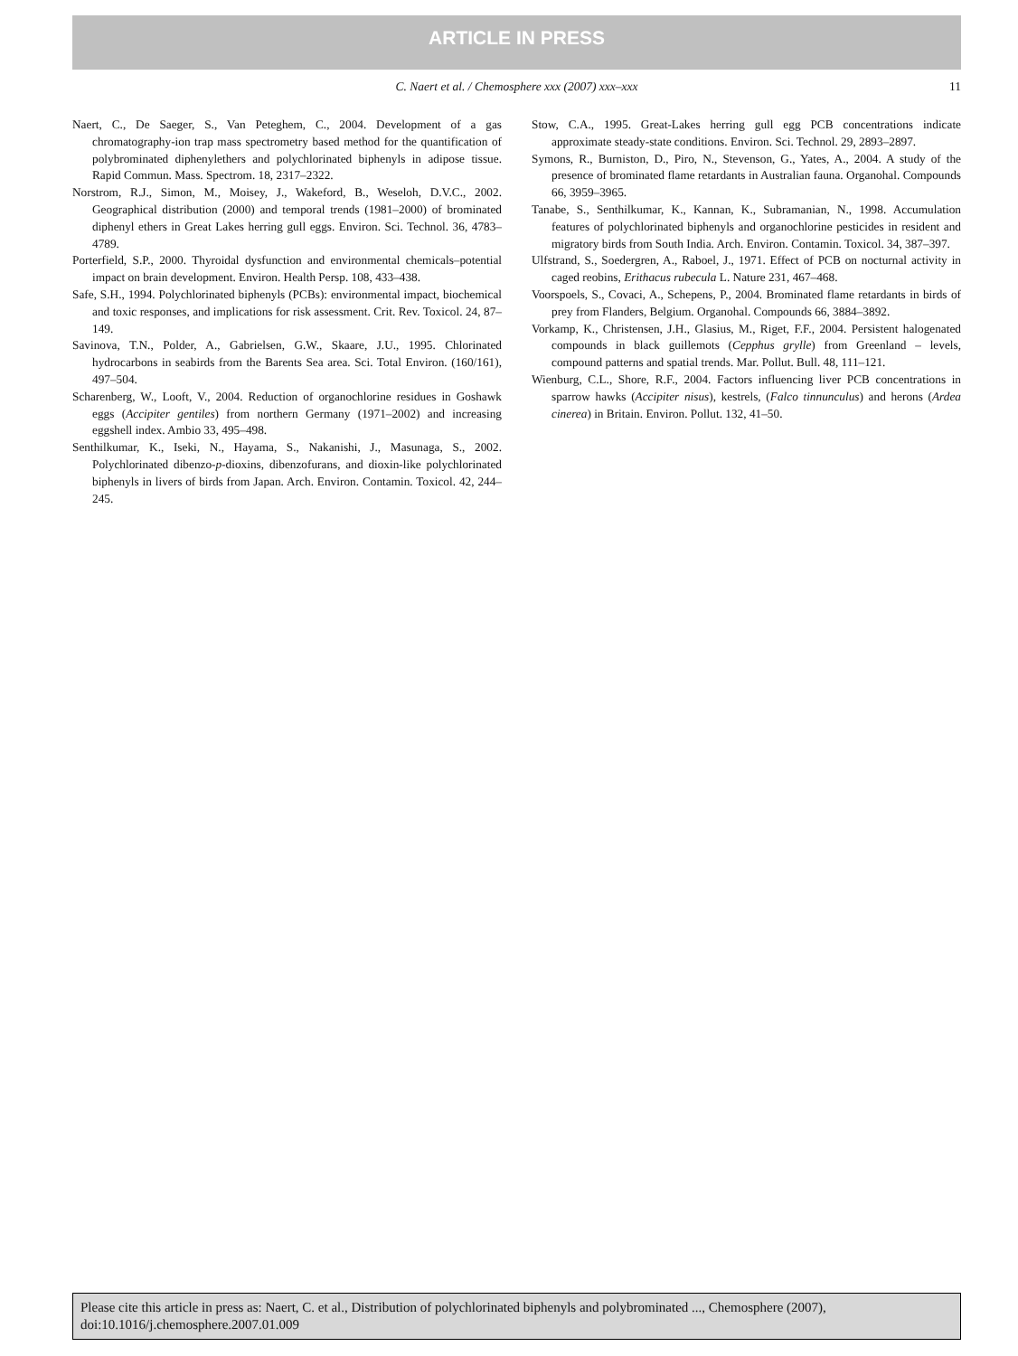ARTICLE IN PRESS
C. Naert et al. / Chemosphere xxx (2007) xxx–xxx
11
Naert, C., De Saeger, S., Van Peteghem, C., 2004. Development of a gas chromatography-ion trap mass spectrometry based method for the quantification of polybrominated diphenylethers and polychlorinated biphenyls in adipose tissue. Rapid Commun. Mass. Spectrom. 18, 2317–2322.
Norstrom, R.J., Simon, M., Moisey, J., Wakeford, B., Weseloh, D.V.C., 2002. Geographical distribution (2000) and temporal trends (1981–2000) of brominated diphenyl ethers in Great Lakes herring gull eggs. Environ. Sci. Technol. 36, 4783–4789.
Porterfield, S.P., 2000. Thyroidal dysfunction and environmental chemicals–potential impact on brain development. Environ. Health Persp. 108, 433–438.
Safe, S.H., 1994. Polychlorinated biphenyls (PCBs): environmental impact, biochemical and toxic responses, and implications for risk assessment. Crit. Rev. Toxicol. 24, 87–149.
Savinova, T.N., Polder, A., Gabrielsen, G.W., Skaare, J.U., 1995. Chlorinated hydrocarbons in seabirds from the Barents Sea area. Sci. Total Environ. (160/161), 497–504.
Scharenberg, W., Looft, V., 2004. Reduction of organochlorine residues in Goshawk eggs (Accipiter gentiles) from northern Germany (1971–2002) and increasing eggshell index. Ambio 33, 495–498.
Senthilkumar, K., Iseki, N., Hayama, S., Nakanishi, J., Masunaga, S., 2002. Polychlorinated dibenzo-p-dioxins, dibenzofurans, and dioxin-like polychlorinated biphenyls in livers of birds from Japan. Arch. Environ. Contamin. Toxicol. 42, 244–245.
Stow, C.A., 1995. Great-Lakes herring gull egg PCB concentrations indicate approximate steady-state conditions. Environ. Sci. Technol. 29, 2893–2897.
Symons, R., Burniston, D., Piro, N., Stevenson, G., Yates, A., 2004. A study of the presence of brominated flame retardants in Australian fauna. Organohal. Compounds 66, 3959–3965.
Tanabe, S., Senthilkumar, K., Kannan, K., Subramanian, N., 1998. Accumulation features of polychlorinated biphenyls and organochlorine pesticides in resident and migratory birds from South India. Arch. Environ. Contamin. Toxicol. 34, 387–397.
Ulfstrand, S., Soedergren, A., Raboel, J., 1971. Effect of PCB on nocturnal activity in caged reobins, Erithacus rubecula L. Nature 231, 467–468.
Voorspoels, S., Covaci, A., Schepens, P., 2004. Brominated flame retardants in birds of prey from Flanders, Belgium. Organohal. Compounds 66, 3884–3892.
Vorkamp, K., Christensen, J.H., Glasius, M., Riget, F.F., 2004. Persistent halogenated compounds in black guillemots (Cepphus grylle) from Greenland – levels, compound patterns and spatial trends. Mar. Pollut. Bull. 48, 111–121.
Wienburg, C.L., Shore, R.F., 2004. Factors influencing liver PCB concentrations in sparrow hawks (Accipiter nisus), kestrels, (Falco tinnunculus) and herons (Ardea cinerea) in Britain. Environ. Pollut. 132, 41–50.
Please cite this article in press as: Naert, C. et al., Distribution of polychlorinated biphenyls and polybrominated ..., Chemosphere (2007), doi:10.1016/j.chemosphere.2007.01.009